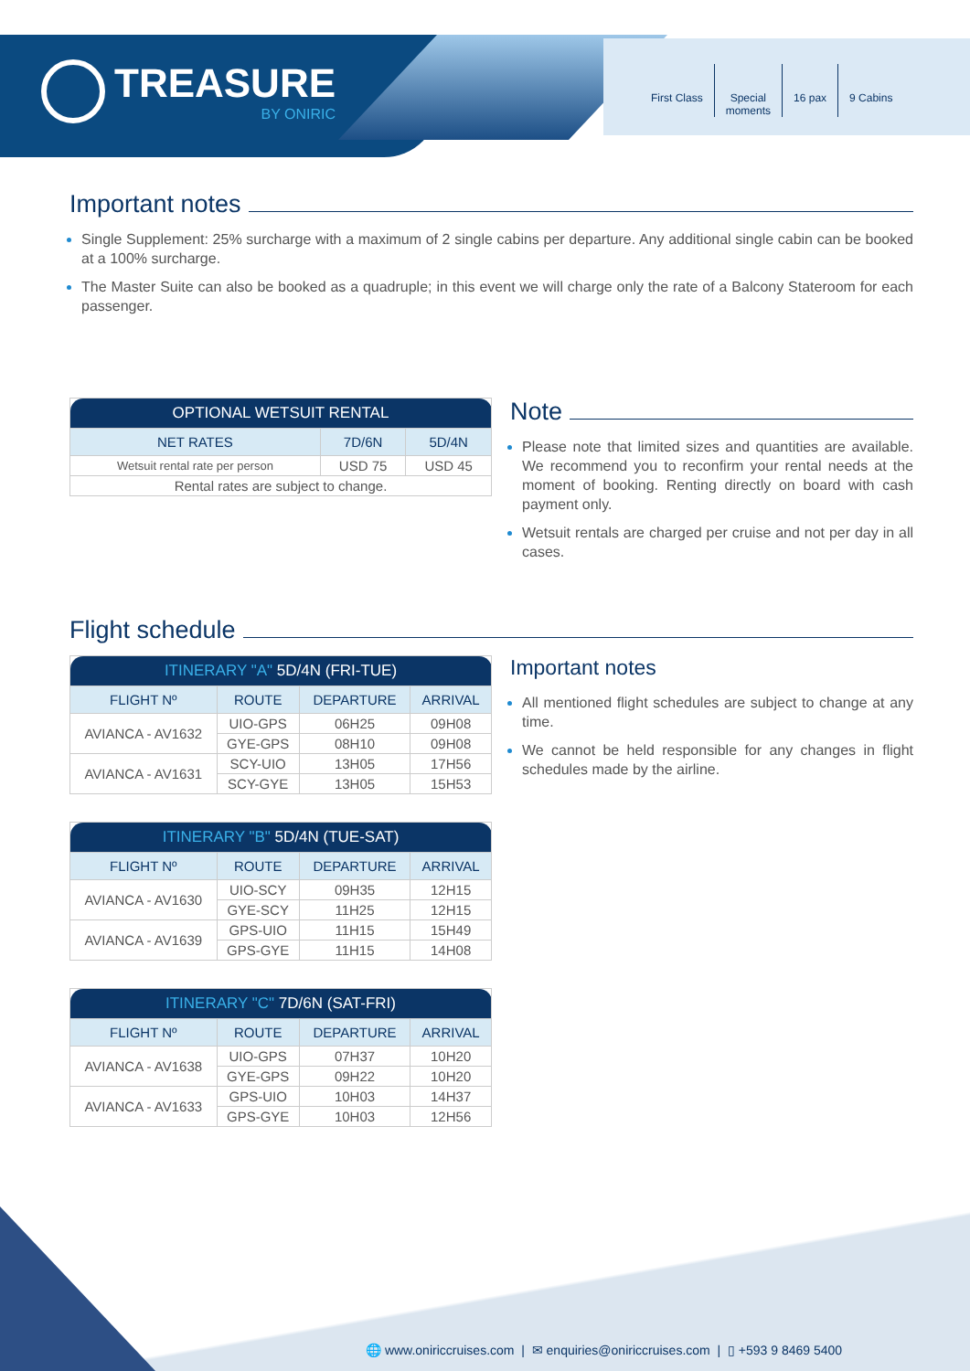TREASURE
BY ONIRIC
First Class Special
moments
16 pax 9 Cabins
Important notes
Single Supplement: 25% surcharge with a maximum of 2 single cabins per departure. Any additional single cabin can be booked at a 100% surcharge.
The Master Suite can also be booked as a quadruple; in this event we will charge only the rate of a Balcony Stateroom for each passenger.
| OPTIONAL WETSUIT RENTAL | | |
| --- | --- | --- |
| NET RATES | 7D/6N | 5D/4N |
| Wetsuit rental rate per person | USD 75 | USD 45 |
| Rental rates are subject to change. | | |
Note
Please note that limited sizes and quantities are available. We recommend you to reconfirm your rental needs at the moment of booking. Renting directly on board with cash payment only.
Wetsuit rentals are charged per cruise and not per day in all cases.
Flight schedule
| ITINERARY "A" 5D/4N (FRI-TUE) | | | |
| --- | --- | --- | --- |
| FLIGHT Nº | ROUTE | DEPARTURE | ARRIVAL |
| AVIANCA - AV1632 | UIO-GPS | 06H25 | 09H08 |
| | GYE-GPS | 08H10 | 09H08 |
| AVIANCA - AV1631 | SCY-UIO | 13H05 | 17H56 |
| | SCY-GYE | 13H05 | 15H53 |
| ITINERARY "B" 5D/4N (TUE-SAT) | | | |
| --- | --- | --- | --- |
| FLIGHT Nº | ROUTE | DEPARTURE | ARRIVAL |
| AVIANCA - AV1630 | UIO-SCY | 09H35 | 12H15 |
| | GYE-SCY | 11H25 | 12H15 |
| AVIANCA - AV1639 | GPS-UIO | 11H15 | 15H49 |
| | GPS-GYE | 11H15 | 14H08 |
| ITINERARY "C" 7D/6N (SAT-FRI) | | | |
| --- | --- | --- | --- |
| FLIGHT Nº | ROUTE | DEPARTURE | ARRIVAL |
| AVIANCA - AV1638 | UIO-GPS | 07H37 | 10H20 |
| | GYE-GPS | 09H22 | 10H20 |
| AVIANCA - AV1633 | GPS-UIO | 10H03 | 14H37 |
| | GPS-GYE | 10H03 | 12H56 |
Important notes
All mentioned flight schedules are subject to change at any time.
We cannot be held responsible for any changes in flight schedules made by the airline.
🌐 www.oniriccruises.com | ✉ enquiries@oniriccruises.com | ▯ +593 9 8469 5400